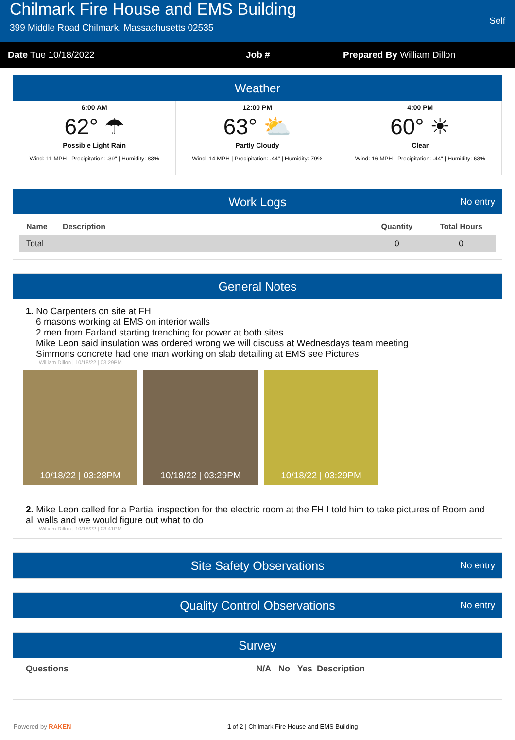Chilmark Fire House and EMS Building
399 Middle Road Chilmark, Massachusetts 02535
Self
Date Tue 10/18/2022 Job # Prepared By William Dillon
Weather
6:00 AM
62° ☂
Possible Light Rain
Wind: 11 MPH | Precipitation: .39" | Humidity: 83%
12:00 PM
63° ⛅
Partly Cloudy
Wind: 14 MPH | Precipitation: .44" | Humidity: 79%
4:00 PM
60° ☀
Clear
Wind: 16 MPH | Precipitation: .44" | Humidity: 63%
Work Logs No entry
| Name | Description | Quantity | Total Hours |
| --- | --- | --- | --- |
| Total | | 0 | 0 |
General Notes
1. No Carpenters on site at FH
6 masons working at EMS on interior walls
2 men from Farland starting trenching for power at both sites
Mike Leon said insulation was ordered wrong we will discuss at Wednesdays team meeting
Simmons concrete had one man working on slab detailing at EMS see Pictures
William Dillon | 10/18/22 | 03:29PM
10/18/22 | 03:28PM 10/18/22 | 03:29PM 10/18/22 | 03:29PM
2. Mike Leon called for a Partial inspection for the electric room at the FH I told him to take pictures of Room and all walls and we would figure out what to do
William Dillon | 10/18/22 | 03:41PM
Site Safety Observations No entry
Quality Control Observations No entry
Survey
| Questions | N/A | No | Yes | Description |
| --- | --- | --- | --- | --- |
Powered by RAKEN 1 of 2 | Chilmark Fire House and EMS Building